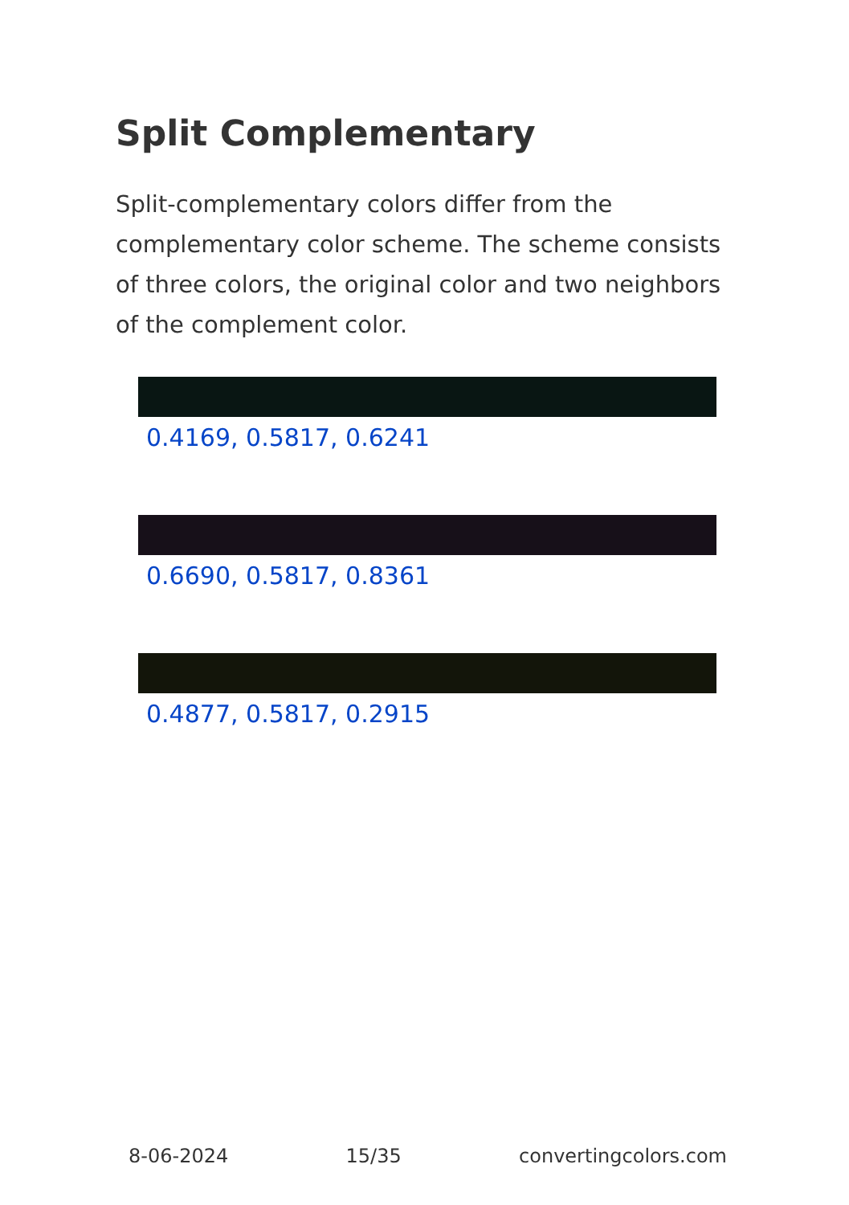Split Complementary
Split-complementary colors differ from the complementary color scheme. The scheme consists of three colors, the original color and two neighbors of the complement color.
0.4169, 0.5817, 0.6241
0.6690, 0.5817, 0.8361
0.4877, 0.5817, 0.2915
8-06-2024 15/35 convertingcolors.com